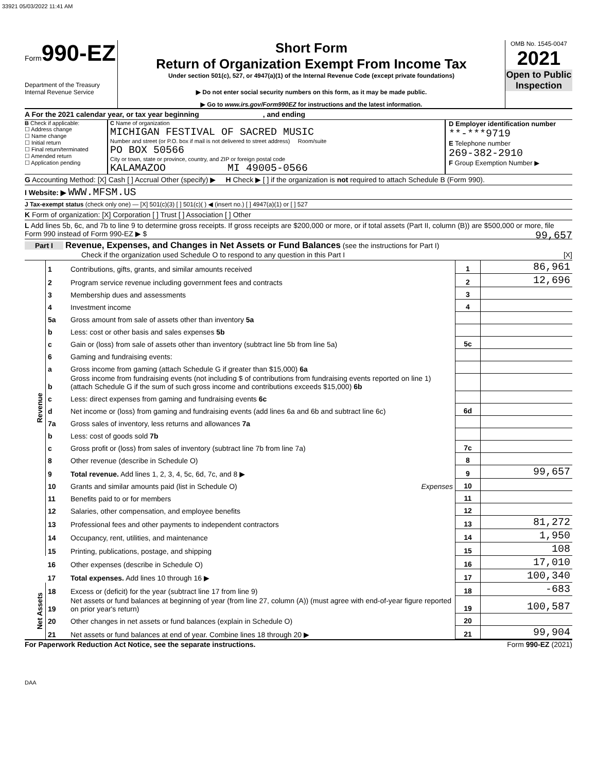33921 05/03/2022 11:41 AM
Form 990-EZ
Department of the Treasury
Internal Revenue Service
Short Form
Return of Organization Exempt From Income Tax
Under section 501(c), 527, or 4947(a)(1) of the Internal Revenue Code (except private foundations)
▶ Do not enter social security numbers on this form, as it may be made public.
▶ Go to www.irs.gov/Form990EZ for instructions and the latest information.
OMB No. 1545-0047
2021
Open to Public Inspection
A For the 2021 calendar year, or tax year beginning , and ending
B Check if applicable:
☐ Address change
☐ Name change
☐ Initial return
☐ Final return/terminated
☐ Amended return
☐ Application pending
C Name of organization
MICHIGAN FESTIVAL OF SACRED MUSIC
Number and street (or P.O. box if mail is not delivered to street address) Room/suite
PO BOX 50566
City or town, state or province, country, and ZIP or foreign postal code
KALAMAZOO MI 49005-0566
D Employer identification number
**-***9719
E Telephone number
269-382-2910
F Group Exemption Number ▶
G Accounting Method: [X] Cash [ ] Accrual Other (specify) ▶ H Check ▶ [ ] if the organization is not required to attach Schedule B (Form 990).
I Website: ▶ WWW.MFSM.US
J Tax-exempt status (check only one) — [X] 501(c)(3) [ ] 501(c)( ) ◀ (insert no.) [ ] 4947(a)(1) or [ ] 527
K Form of organization: [X] Corporation [ ] Trust [ ] Association [ ] Other
L Add lines 5b, 6c, and 7b to line 9 to determine gross receipts. If gross receipts are $200,000 or more, or if total assets (Part II, column (B)) are $500,000 or more, file Form 990 instead of Form 990-EZ ▶ $ 99,657
Part I Revenue, Expenses, and Changes in Net Assets or Fund Balances (see the instructions for Part I)
Check if the organization used Schedule O to respond to any question in this Part I [X]
| Revenue | 1 | Contributions, gifts, grants, and similar amounts received | 1 | 86,961 |
| | 2 | Program service revenue including government fees and contracts | 2 | 12,696 |
| | 3 | Membership dues and assessments | 3 | |
| | 4 | Investment income | 4 | |
| | 5a | Gross amount from sale of assets other than inventory 5a | | |
| | b | Less: cost or other basis and sales expenses 5b | | |
| | c | Gain or (loss) from sale of assets other than inventory (subtract line 5b from line 5a) | 5c | |
| | 6 | Gaming and fundraising events: | | |
| | a | Gross income from gaming (attach Schedule G if greater than $15,000) 6a | | |
| | b | Gross income from fundraising events (not including $ of contributions from fundraising events reported on line 1) (attach Schedule G if the sum of such gross income and contributions exceeds $15,000) 6b | | |
| | c | Less: direct expenses from gaming and fundraising events 6c | | |
| | d | Net income or (loss) from gaming and fundraising events (add lines 6a and 6b and subtract line 6c) | 6d | |
| | 7a | Gross sales of inventory, less returns and allowances 7a | | |
| | b | Less: cost of goods sold 7b | | |
| | c | Gross profit or (loss) from sales of inventory (subtract line 7b from line 7a) | 7c | |
| | 8 | Other revenue (describe in Schedule O) | 8 | |
| | 9 | Total revenue. Add lines 1, 2, 3, 4, 5c, 6d, 7c, and 8 ▶ | 9 | 99,657 |
| | 10 | Grants and similar amounts paid (list in Schedule O) Expenses | 10 | |
| | 11 | Benefits paid to or for members | 11 | |
| | 12 | Salaries, other compensation, and employee benefits | 12 | |
| | 13 | Professional fees and other payments to independent contractors | 13 | 81,272 |
| | 14 | Occupancy, rent, utilities, and maintenance | 14 | 1,950 |
| | 15 | Printing, publications, postage, and shipping | 15 | 108 |
| | 16 | Other expenses (describe in Schedule O) | 16 | 17,010 |
| | 17 | Total expenses. Add lines 10 through 16 ▶ | 17 | 100,340 |
| Net Assets | 18 | Excess or (deficit) for the year (subtract line 17 from line 9) | 18 | -683 |
| | 19 | Net assets or fund balances at beginning of year (from line 27, column (A)) (must agree with end-of-year figure reported on prior year's return) | 19 | 100,587 |
| | 20 | Other changes in net assets or fund balances (explain in Schedule O) | 20 | |
| | 21 | Net assets or fund balances at end of year. Combine lines 18 through 20 ▶ | 21 | 99,904 |
For Paperwork Reduction Act Notice, see the separate instructions. Form 990-EZ (2021)
DAA